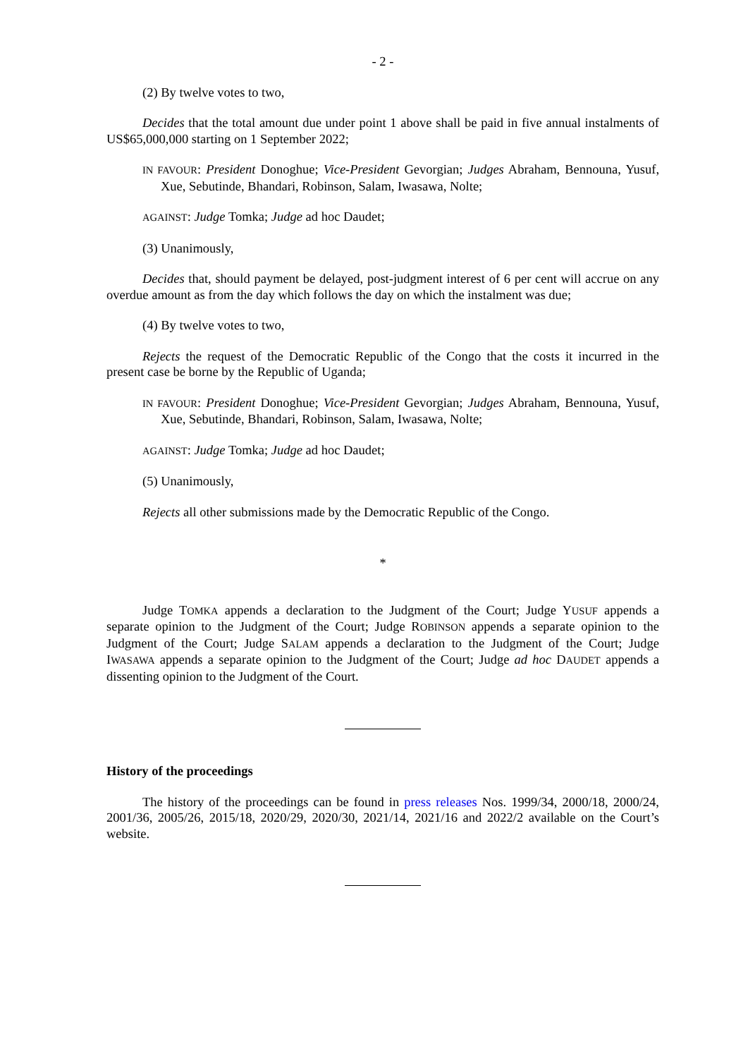- 2 -
(2) By twelve votes to two,
Decides that the total amount due under point 1 above shall be paid in five annual instalments of US$65,000,000 starting on 1 September 2022;
IN FAVOUR: President Donoghue; Vice-President Gevorgian; Judges Abraham, Bennouna, Yusuf, Xue, Sebutinde, Bhandari, Robinson, Salam, Iwasawa, Nolte;
AGAINST: Judge Tomka; Judge ad hoc Daudet;
(3) Unanimously,
Decides that, should payment be delayed, post-judgment interest of 6 per cent will accrue on any overdue amount as from the day which follows the day on which the instalment was due;
(4) By twelve votes to two,
Rejects the request of the Democratic Republic of the Congo that the costs it incurred in the present case be borne by the Republic of Uganda;
IN FAVOUR: President Donoghue; Vice-President Gevorgian; Judges Abraham, Bennouna, Yusuf, Xue, Sebutinde, Bhandari, Robinson, Salam, Iwasawa, Nolte;
AGAINST: Judge Tomka; Judge ad hoc Daudet;
(5) Unanimously,
Rejects all other submissions made by the Democratic Republic of the Congo.
*
Judge TOMKA appends a declaration to the Judgment of the Court; Judge YUSUF appends a separate opinion to the Judgment of the Court; Judge ROBINSON appends a separate opinion to the Judgment of the Court; Judge SALAM appends a declaration to the Judgment of the Court; Judge IWASAWA appends a separate opinion to the Judgment of the Court; Judge ad hoc DAUDET appends a dissenting opinion to the Judgment of the Court.
History of the proceedings
The history of the proceedings can be found in press releases Nos. 1999/34, 2000/18, 2000/24, 2001/36, 2005/26, 2015/18, 2020/29, 2020/30, 2021/14, 2021/16 and 2022/2 available on the Court’s website.